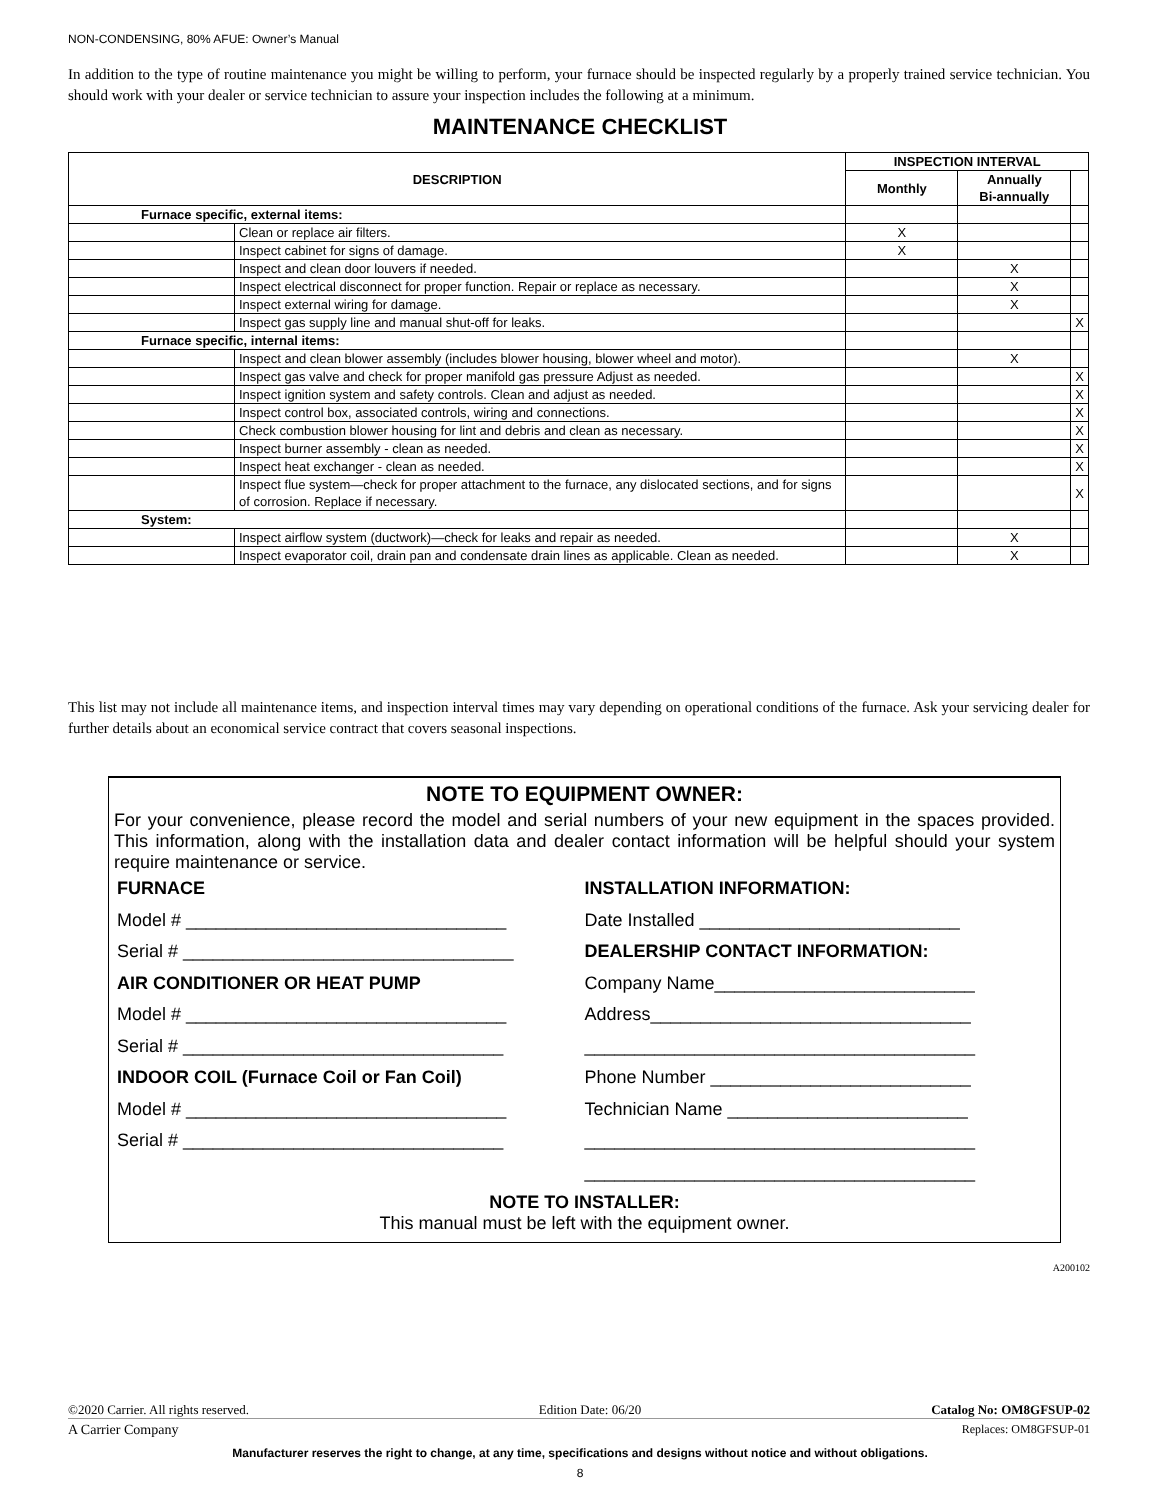NON-CONDENSING, 80% AFUE: Owner’s Manual
In addition to the type of routine maintenance you might be willing to perform, your furnace should be inspected regularly by a properly trained service technician. You should work with your dealer or service technician to assure your inspection includes the following at a minimum.
MAINTENANCE CHECKLIST
| DESCRIPTION | | INSPECTION INTERVAL | | |
| --- | --- | --- | --- | --- |
| | | Monthly | Annually Bi-annually | |
| Furnace specific, external items: | | | | |
| | Clean or replace air filters. | X | | |
| | Inspect cabinet for signs of damage. | X | | |
| | Inspect and clean door louvers if needed. | | X | |
| | Inspect electrical disconnect for proper function. Repair or replace as necessary. | | X | |
| | Inspect external wiring for damage. | | X | |
| | Inspect gas supply line and manual shut-off for leaks. | | | X |
| Furnace specific, internal items: | | | | |
| | Inspect and clean blower assembly (includes blower housing, blower wheel and motor). | | X | |
| | Inspect gas valve and check for proper manifold gas pressure Adjust as needed. | | | X |
| | Inspect ignition system and safety controls. Clean and adjust as needed. | | | X |
| | Inspect control box, associated controls, wiring and connections. | | | X |
| | Check combustion blower housing for lint and debris and clean as necessary. | | | X |
| | Inspect burner assembly - clean as needed. | | | X |
| | Inspect heat exchanger - clean as needed. | | | X |
| | Inspect flue system—check for proper attachment to the furnace, any dislocated sections, and for signs of corrosion. Replace if necessary. | | | X |
| System: | | | | |
| | Inspect airflow system (ductwork)—check for leaks and repair as needed. | | X | |
| | Inspect evaporator coil, drain pan and condensate drain lines as applicable. Clean as needed. | | X | |
This list may not include all maintenance items, and inspection interval times may vary depending on operational conditions of the furnace. Ask your servicing dealer for further details about an economical service contract that covers seasonal inspections.
NOTE TO EQUIPMENT OWNER:
For your convenience, please record the model and serial numbers of your new equipment in the spaces provided. This information, along with the installation data and dealer contact information will be helpful should your system require maintenance or service.
FURNACE
Model # ________________________________
Serial # _________________________________
AIR CONDITIONER OR HEAT PUMP
Model # ________________________________
Serial # ________________________________
INDOOR COIL (Furnace Coil or Fan Coil)
Model # ________________________________
Serial # ________________________________
INSTALLATION INFORMATION:
Date Installed __________________________
DEALERSHIP CONTACT INFORMATION:
Company Name__________________________
Address________________________________
_______________________________________
Phone Number __________________________
Technician Name ________________________
_______________________________________
_______________________________________
NOTE TO INSTALLER:
This manual must be left with the equipment owner.
A200102
©2020 Carrier. All rights reserved. Edition Date: 06/20 Catalog No: OM8GFSUP-02
A Carrier Company Replaces: OM8GFSUP-01
Manufacturer reserves the right to change, at any time, specifications and designs without notice and without obligations.
8